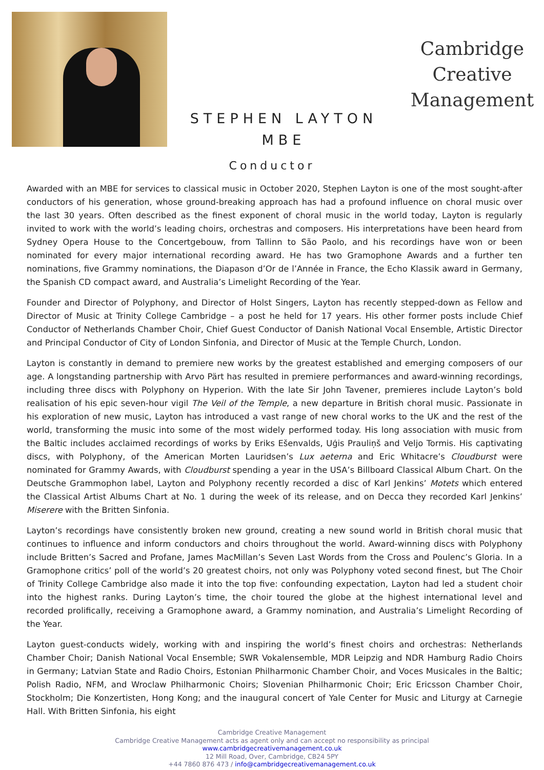STEPHEN LAYTON
MBE
Cambridge
Creative
Management
Conductor
Awarded with an MBE for services to classical music in October 2020, Stephen Layton is one of the most sought-after conductors of his generation, whose ground-breaking approach has had a profound influence on choral music over the last 30 years. Often described as the finest exponent of choral music in the world today, Layton is regularly invited to work with the world’s leading choirs, orchestras and composers. His interpretations have been heard from Sydney Opera House to the Concertgebouw, from Tallinn to São Paolo, and his recordings have won or been nominated for every major international recording award. He has two Gramophone Awards and a further ten nominations, five Grammy nominations, the Diapason d’Or de l’Année in France, the Echo Klassik award in Germany, the Spanish CD compact award, and Australia’s Limelight Recording of the Year.
Founder and Director of Polyphony, and Director of Holst Singers, Layton has recently stepped-down as Fellow and Director of Music at Trinity College Cambridge – a post he held for 17 years. His other former posts include Chief Conductor of Netherlands Chamber Choir, Chief Guest Conductor of Danish National Vocal Ensemble, Artistic Director and Principal Conductor of City of London Sinfonia, and Director of Music at the Temple Church, London.
Layton is constantly in demand to premiere new works by the greatest established and emerging composers of our age. A longstanding partnership with Arvo Pärt has resulted in premiere performances and award-winning recordings, including three discs with Polyphony on Hyperion. With the late Sir John Tavener, premieres include Layton’s bold realisation of his epic seven-hour vigil The Veil of the Temple, a new departure in British choral music. Passionate in his exploration of new music, Layton has introduced a vast range of new choral works to the UK and the rest of the world, transforming the music into some of the most widely performed today. His long association with music from the Baltic includes acclaimed recordings of works by Eriks Ešenvalds, Uģis Prauliņš and Veljo Tormis. His captivating discs, with Polyphony, of the American Morten Lauridsen’s Lux aeterna and Eric Whitacre’s Cloudburst were nominated for Grammy Awards, with Cloudburst spending a year in the USA’s Billboard Classical Album Chart. On the Deutsche Grammophon label, Layton and Polyphony recently recorded a disc of Karl Jenkins’ Motets which entered the Classical Artist Albums Chart at No. 1 during the week of its release, and on Decca they recorded Karl Jenkins’ Miserere with the Britten Sinfonia.
Layton’s recordings have consistently broken new ground, creating a new sound world in British choral music that continues to influence and inform conductors and choirs throughout the world. Award-winning discs with Polyphony include Britten’s Sacred and Profane, James MacMillan’s Seven Last Words from the Cross and Poulenc’s Gloria. In a Gramophone critics’ poll of the world’s 20 greatest choirs, not only was Polyphony voted second finest, but The Choir of Trinity College Cambridge also made it into the top five: confounding expectation, Layton had led a student choir into the highest ranks. During Layton’s time, the choir toured the globe at the highest international level and recorded prolifically, receiving a Gramophone award, a Grammy nomination, and Australia’s Limelight Recording of the Year.
Layton guest-conducts widely, working with and inspiring the world’s finest choirs and orchestras: Netherlands Chamber Choir; Danish National Vocal Ensemble; SWR Vokalensemble, MDR Leipzig and NDR Hamburg Radio Choirs in Germany; Latvian State and Radio Choirs, Estonian Philharmonic Chamber Choir, and Voces Musicales in the Baltic; Polish Radio, NFM, and Wroclaw Philharmonic Choirs; Slovenian Philharmonic Choir; Eric Ericsson Chamber Choir, Stockholm; Die Konzertisten, Hong Kong; and the inaugural concert of Yale Center for Music and Liturgy at Carnegie Hall. With Britten Sinfonia, his eight
Cambridge Creative Management
Cambridge Creative Management acts as agent only and can accept no responsibility as principal
www.cambridgecreativemanagement.co.uk
12 Mill Road, Over, Cambridge, CB24 5PY
+44 7860 876 473 / info@cambridgecreativemanagement.co.uk